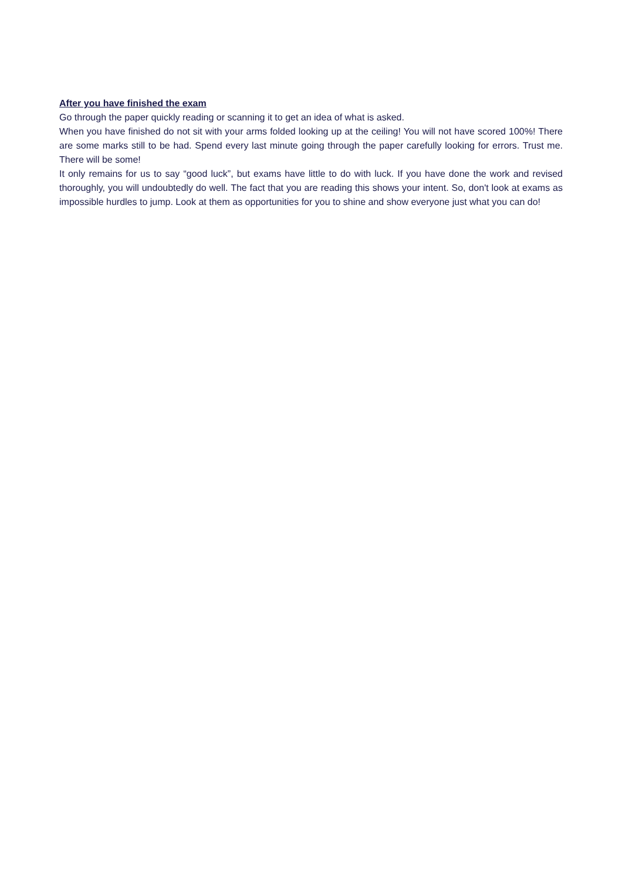After you have finished the exam
Go through the paper quickly reading or scanning it to get an idea of what is asked.
When you have finished do not sit with your arms folded looking up at the ceiling! You will not have scored 100%! There are some marks still to be had. Spend every last minute going through the paper carefully looking for errors. Trust me. There will be some!
It only remains for us to say “good luck”, but exams have little to do with luck. If you have done the work and revised thoroughly, you will undoubtedly do well. The fact that you are reading this shows your intent. So, don't look at exams as impossible hurdles to jump. Look at them as opportunities for you to shine and show everyone just what you can do!